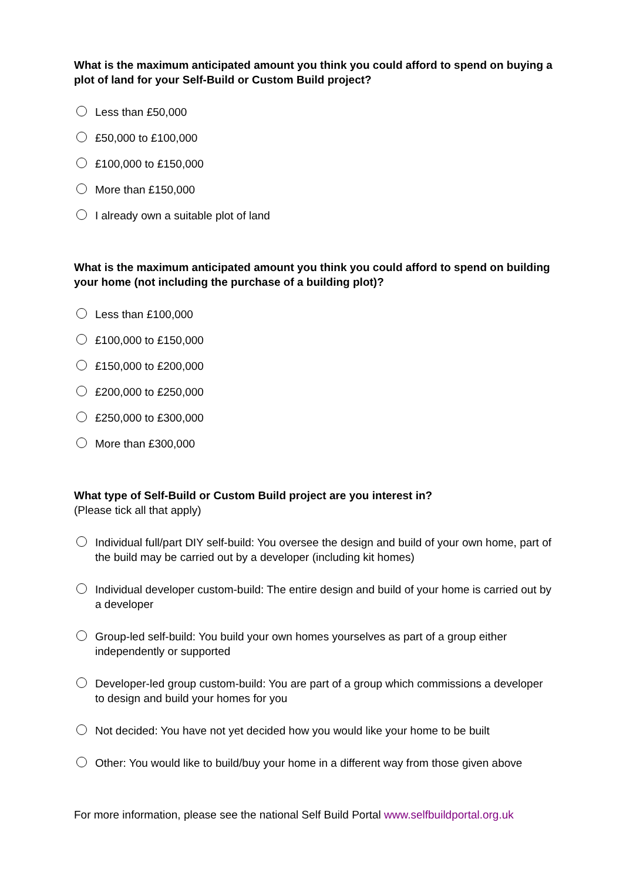What is the maximum anticipated amount you think you could afford to spend on buying a plot of land for your Self-Build or Custom Build project?
Less than £50,000
£50,000 to £100,000
£100,000 to £150,000
More than £150,000
I already own a suitable plot of land
What is the maximum anticipated amount you think you could afford to spend on building your home (not including the purchase of a building plot)?
Less than £100,000
£100,000 to £150,000
£150,000 to £200,000
£200,000 to £250,000
£250,000 to £300,000
More than £300,000
What type of Self-Build or Custom Build project are you interest in?
(Please tick all that apply)
Individual full/part DIY self-build: You oversee the design and build of your own home, part of the build may be carried out by a developer (including kit homes)
Individual developer custom-build: The entire design and build of your home is carried out by a developer
Group-led self-build: You build your own homes yourselves as part of a group either independently or supported
Developer-led group custom-build: You are part of a group which commissions a developer to design and build your homes for you
Not decided: You have not yet decided how you would like your home to be built
Other: You would like to build/buy your home in a different way from those given above
For more information, please see the national Self Build Portal www.selfbuildportal.org.uk